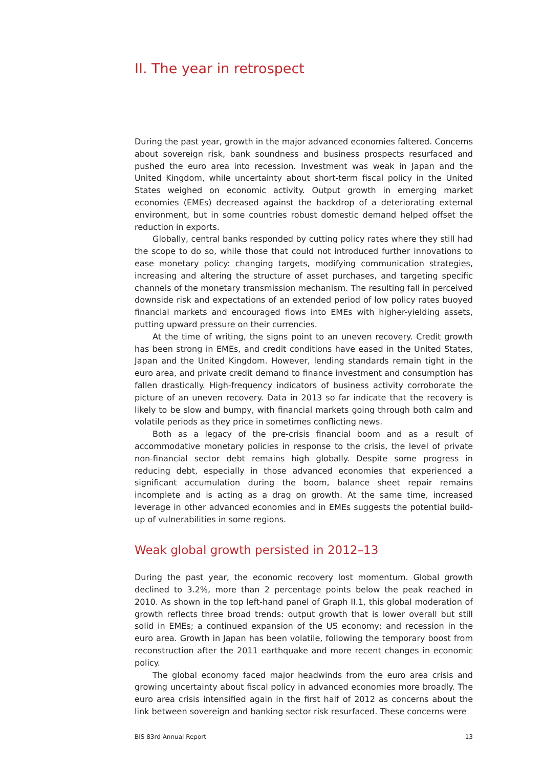II. The year in retrospect
During the past year, growth in the major advanced economies faltered. Concerns about sovereign risk, bank soundness and business prospects resurfaced and pushed the euro area into recession. Investment was weak in Japan and the United Kingdom, while uncertainty about short-term fiscal policy in the United States weighed on economic activity. Output growth in emerging market economies (EMEs) decreased against the backdrop of a deteriorating external environment, but in some countries robust domestic demand helped offset the reduction in exports.
Globally, central banks responded by cutting policy rates where they still had the scope to do so, while those that could not introduced further innovations to ease monetary policy: changing targets, modifying communication strategies, increasing and altering the structure of asset purchases, and targeting specific channels of the monetary transmission mechanism. The resulting fall in perceived downside risk and expectations of an extended period of low policy rates buoyed financial markets and encouraged flows into EMEs with higher-yielding assets, putting upward pressure on their currencies.
At the time of writing, the signs point to an uneven recovery. Credit growth has been strong in EMEs, and credit conditions have eased in the United States, Japan and the United Kingdom. However, lending standards remain tight in the euro area, and private credit demand to finance investment and consumption has fallen drastically. High-frequency indicators of business activity corroborate the picture of an uneven recovery. Data in 2013 so far indicate that the recovery is likely to be slow and bumpy, with financial markets going through both calm and volatile periods as they price in sometimes conflicting news.
Both as a legacy of the pre-crisis financial boom and as a result of accommodative monetary policies in response to the crisis, the level of private non-financial sector debt remains high globally. Despite some progress in reducing debt, especially in those advanced economies that experienced a significant accumulation during the boom, balance sheet repair remains incomplete and is acting as a drag on growth. At the same time, increased leverage in other advanced economies and in EMEs suggests the potential build-up of vulnerabilities in some regions.
Weak global growth persisted in 2012–13
During the past year, the economic recovery lost momentum. Global growth declined to 3.2%, more than 2 percentage points below the peak reached in 2010. As shown in the top left-hand panel of Graph II.1, this global moderation of growth reflects three broad trends: output growth that is lower overall but still solid in EMEs; a continued expansion of the US economy; and recession in the euro area. Growth in Japan has been volatile, following the temporary boost from reconstruction after the 2011 earthquake and more recent changes in economic policy.
The global economy faced major headwinds from the euro area crisis and growing uncertainty about fiscal policy in advanced economies more broadly. The euro area crisis intensified again in the first half of 2012 as concerns about the link between sovereign and banking sector risk resurfaced. These concerns were
BIS 83rd Annual Report 13